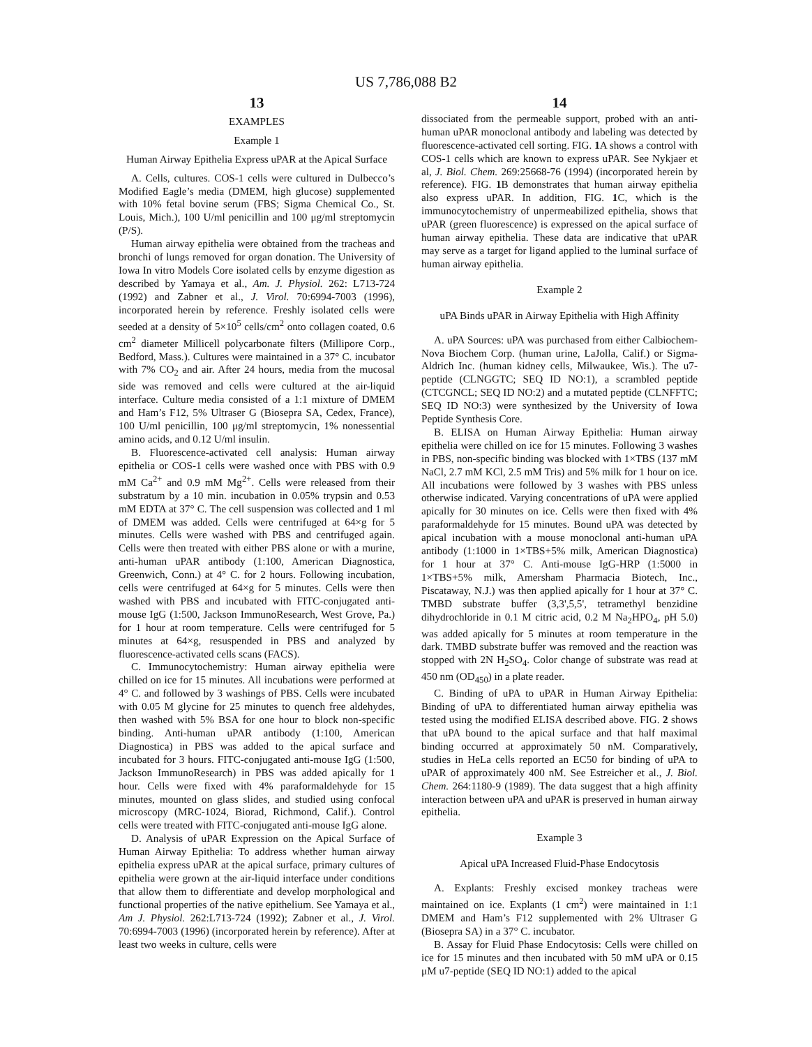US 7,786,088 B2
13
EXAMPLES
Example 1
Human Airway Epithelia Express uPAR at the Apical Surface
A. Cells, cultures. COS-1 cells were cultured in Dulbecco’s Modified Eagle’s media (DMEM, high glucose) supplemented with 10% fetal bovine serum (FBS; Sigma Chemical Co., St. Louis, Mich.), 100 U/ml penicillin and 100 μg/ml streptomycin (P/S).
Human airway epithelia were obtained from the tracheas and bronchi of lungs removed for organ donation. The University of Iowa In vitro Models Core isolated cells by enzyme digestion as described by Yamaya et al., Am. J. Physiol. 262: L713-724 (1992) and Zabner et al., J. Virol. 70:6994-7003 (1996), incorporated herein by reference. Freshly isolated cells were seeded at a density of 5×10<sup>5</sup> cells/cm<sup>2</sup> onto collagen coated, 0.6 cm<sup>2</sup> diameter Millicell polycarbonate filters (Millipore Corp., Bedford, Mass.). Cultures were maintained in a 37° C. incubator with 7% CO<sub>2</sub> and air. After 24 hours, media from the mucosal side was removed and cells were cultured at the air-liquid interface. Culture media consisted of a 1:1 mixture of DMEM and Ham’s F12, 5% Ultraser G (Biosepra SA, Cedex, France), 100 U/ml penicillin, 100 μg/ml streptomycin, 1% nonessential amino acids, and 0.12 U/ml insulin.
B. Fluorescence-activated cell analysis: Human airway epithelia or COS-1 cells were washed once with PBS with 0.9 mM Ca<sup>2+</sup> and 0.9 mM Mg<sup>2+</sup>. Cells were released from their substratum by a 10 min. incubation in 0.05% trypsin and 0.53 mM EDTA at 37° C. The cell suspension was collected and 1 ml of DMEM was added. Cells were centrifuged at 64×g for 5 minutes. Cells were washed with PBS and centrifuged again. Cells were then treated with either PBS alone or with a murine, anti-human uPAR antibody (1:100, American Diagnostica, Greenwich, Conn.) at 4° C. for 2 hours. Following incubation, cells were centrifuged at 64×g for 5 minutes. Cells were then washed with PBS and incubated with FITC-conjugated anti-mouse IgG (1:500, Jackson ImmunoResearch, West Grove, Pa.) for 1 hour at room temperature. Cells were centrifuged for 5 minutes at 64×g, resuspended in PBS and analyzed by fluorescence-activated cells scans (FACS).
C. Immunocytochemistry: Human airway epithelia were chilled on ice for 15 minutes. All incubations were performed at 4° C. and followed by 3 washings of PBS. Cells were incubated with 0.05 M glycine for 25 minutes to quench free aldehydes, then washed with 5% BSA for one hour to block non-specific binding. Anti-human uPAR antibody (1:100, American Diagnostica) in PBS was added to the apical surface and incubated for 3 hours. FITC-conjugated anti-mouse IgG (1:500, Jackson ImmunoResearch) in PBS was added apically for 1 hour. Cells were fixed with 4% paraformaldehyde for 15 minutes, mounted on glass slides, and studied using confocal microscopy (MRC-1024, Biorad, Richmond, Calif.). Control cells were treated with FITC-conjugated anti-mouse IgG alone.
D. Analysis of uPAR Expression on the Apical Surface of Human Airway Epithelia: To address whether human airway epithelia express uPAR at the apical surface, primary cultures of epithelia were grown at the air-liquid interface under conditions that allow them to differentiate and develop morphological and functional properties of the native epithelium. See Yamaya et al., Am J. Physiol. 262:L713-724 (1992); Zabner et al., J. Virol. 70:6994-7003 (1996) (incorporated herein by reference). After at least two weeks in culture, cells were
14
dissociated from the permeable support, probed with an anti-human uPAR monoclonal antibody and labeling was detected by fluorescence-activated cell sorting. FIG. 1 A shows a control with COS-1 cells which are known to express uPAR. See Nykjaer et al, J. Biol. Chem. 269:25668-76 (1994) (incorporated herein by reference). FIG. 1 B demonstrates that human airway epithelia also express uPAR. In addition, FIG. 1 C, which is the immunocytochemistry of unpermeabilized epithelia, shows that uPAR (green fluorescence) is expressed on the apical surface of human airway epithelia. These data are indicative that uPAR may serve as a target for ligand applied to the luminal surface of human airway epithelia.
Example 2
uPA Binds uPAR in Airway Epithelia with High Affinity
A. uPA Sources: uPA was purchased from either Calbiochem-Nova Biochem Corp. (human urine, LaJolla, Calif.) or Sigma-Aldrich Inc. (human kidney cells, Milwaukee, Wis.). The u7-peptide (CLNGGTC; SEQ ID NO:1), a scrambled peptide (CTCGNCL; SEQ ID NO:2) and a mutated peptide (CLNFFTC; SEQ ID NO:3) were synthesized by the University of Iowa Peptide Synthesis Core.
B. ELISA on Human Airway Epithelia: Human airway epithelia were chilled on ice for 15 minutes. Following 3 washes in PBS, non-specific binding was blocked with 1×TBS (137 mM NaCl, 2.7 mM KCl, 2.5 mM Tris) and 5% milk for 1 hour on ice. All incubations were followed by 3 washes with PBS unless otherwise indicated. Varying concentrations of uPA were applied apically for 30 minutes on ice. Cells were then fixed with 4% paraformaldehyde for 15 minutes. Bound uPA was detected by apical incubation with a mouse monoclonal anti-human uPA antibody (1:1000 in 1×TBS+5% milk, American Diagnostica) for 1 hour at 37° C. Anti-mouse IgG-HRP (1:5000 in 1×TBS+5% milk, Amersham Pharmacia Biotech, Inc., Piscataway, N.J.) was then applied apically for 1 hour at 37° C. TMBD substrate buffer (3,3',5,5', tetramethyl benzidine dihydrochloride in 0.1 M citric acid, 0.2 M Na<sub>2</sub>HPO<sub>4</sub>, pH 5.0) was added apically for 5 minutes at room temperature in the dark. TMBD substrate buffer was removed and the reaction was stopped with 2N H<sub>2</sub>SO<sub>4</sub>. Color change of substrate was read at 450 nm (OD<sub>450</sub>) in a plate reader.
C. Binding of uPA to uPAR in Human Airway Epithelia: Binding of uPA to differentiated human airway epithelia was tested using the modified ELISA described above. FIG. 2 shows that uPA bound to the apical surface and that half maximal binding occurred at approximately 50 nM. Comparatively, studies in HeLa cells reported an EC50 for binding of uPA to uPAR of approximately 400 nM. See Estreicher et al., J. Biol. Chem. 264:1180-9 (1989). The data suggest that a high affinity interaction between uPA and uPAR is preserved in human airway epithelia.
Example 3
Apical uPA Increased Fluid-Phase Endocytosis
A. Explants: Freshly excised monkey tracheas were maintained on ice. Explants (1 cm<sup>2</sup>) were maintained in 1:1 DMEM and Ham’s F12 supplemented with 2% Ultraser G (Biosepra SA) in a 37° C. incubator.
B. Assay for Fluid Phase Endocytosis: Cells were chilled on ice for 15 minutes and then incubated with 50 mM uPA or 0.15 μM u7-peptide (SEQ ID NO:1) added to the apical